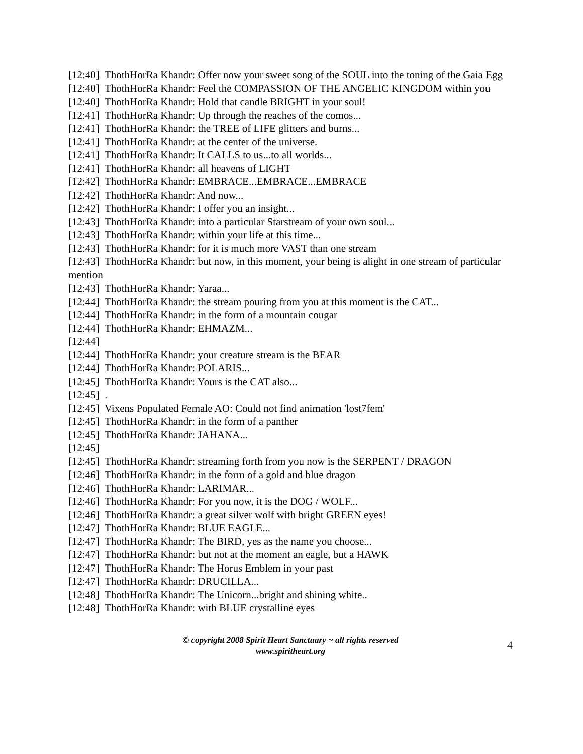[12:40] ThothHorRa Khandr: Offer now your sweet song of the SOUL into the toning of the Gaia Egg
[12:40] ThothHorRa Khandr: Feel the COMPASSION OF THE ANGELIC KINGDOM within you
[12:40] ThothHorRa Khandr: Hold that candle BRIGHT in your soul!
[12:41] ThothHorRa Khandr: Up through the reaches of the comos...
[12:41] ThothHorRa Khandr: the TREE of LIFE glitters and burns...
[12:41] ThothHorRa Khandr: at the center of the universe.
[12:41] ThothHorRa Khandr: It CALLS to us...to all worlds...
[12:41] ThothHorRa Khandr: all heavens of LIGHT
[12:42] ThothHorRa Khandr: EMBRACE...EMBRACE...EMBRACE
[12:42] ThothHorRa Khandr: And now...
[12:42] ThothHorRa Khandr: I offer you an insight...
[12:43] ThothHorRa Khandr: into a particular Starstream of your own soul...
[12:43] ThothHorRa Khandr: within your life at this time...
[12:43] ThothHorRa Khandr: for it is much more VAST than one stream
[12:43] ThothHorRa Khandr: but now, in this moment, your being is alight in one stream of particular mention
[12:43] ThothHorRa Khandr: Yaraa...
[12:44] ThothHorRa Khandr: the stream pouring from you at this moment is the CAT...
[12:44] ThothHorRa Khandr: in the form of a mountain cougar
[12:44] ThothHorRa Khandr: EHMAZM...
[12:44]
[12:44] ThothHorRa Khandr: your creature stream is the BEAR
[12:44] ThothHorRa Khandr: POLARIS...
[12:45] ThothHorRa Khandr: Yours is the CAT also...
[12:45] .
[12:45] Vixens Populated Female AO: Could not find animation 'lost7fem'
[12:45] ThothHorRa Khandr: in the form of a panther
[12:45] ThothHorRa Khandr: JAHANA...
[12:45]
[12:45] ThothHorRa Khandr: streaming forth from you now is the SERPENT / DRAGON
[12:46] ThothHorRa Khandr: in the form of a gold and blue dragon
[12:46] ThothHorRa Khandr: LARIMAR...
[12:46] ThothHorRa Khandr: For you now, it is the DOG / WOLF...
[12:46] ThothHorRa Khandr: a great silver wolf with bright GREEN eyes!
[12:47] ThothHorRa Khandr: BLUE EAGLE...
[12:47] ThothHorRa Khandr: The BIRD, yes as the name you choose...
[12:47] ThothHorRa Khandr: but not at the moment an eagle, but a HAWK
[12:47] ThothHorRa Khandr: The Horus Emblem in your past
[12:47] ThothHorRa Khandr: DRUCILLA...
[12:48] ThothHorRa Khandr: The Unicorn...bright and shining white..
[12:48] ThothHorRa Khandr: with BLUE crystalline eyes
© copyright 2008 Spirit Heart Sanctuary ~ all rights reserved
www.spiritheart.org
4